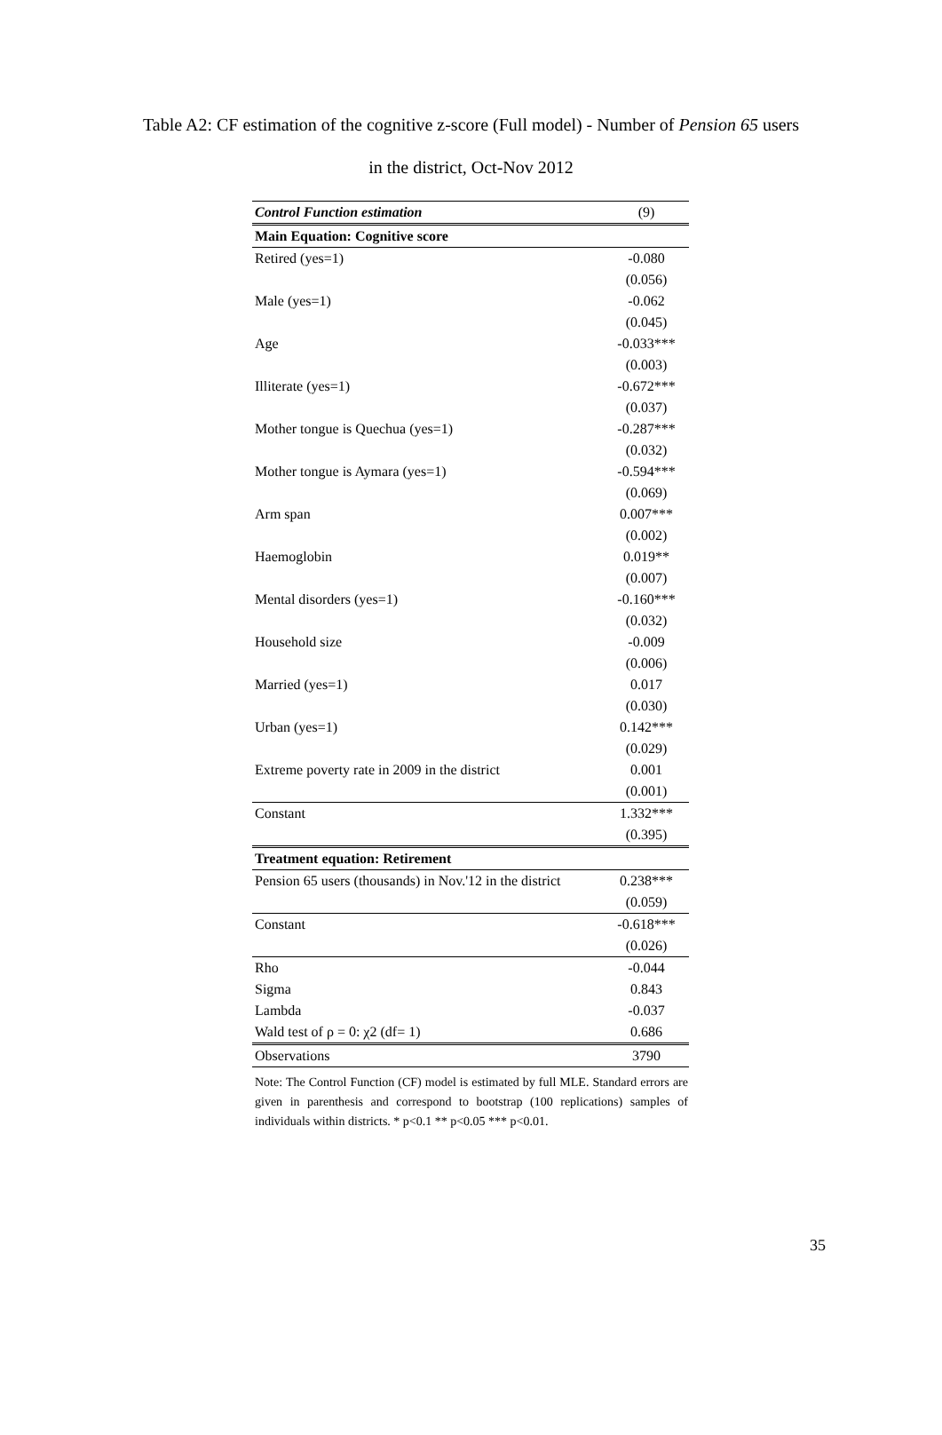Table A2: CF estimation of the cognitive z-score (Full model) - Number of Pension 65 users
in the district, Oct-Nov 2012
| Control Function estimation | (9) |
| --- | --- |
| Main Equation: Cognitive score | |
| Retired (yes=1) | -0.080 |
| | (0.056) |
| Male (yes=1) | -0.062 |
| | (0.045) |
| Age | -0.033*** |
| | (0.003) |
| Illiterate (yes=1) | -0.672*** |
| | (0.037) |
| Mother tongue is Quechua (yes=1) | -0.287*** |
| | (0.032) |
| Mother tongue is Aymara (yes=1) | -0.594*** |
| | (0.069) |
| Arm span | 0.007*** |
| | (0.002) |
| Haemoglobin | 0.019** |
| | (0.007) |
| Mental disorders (yes=1) | -0.160*** |
| | (0.032) |
| Household size | -0.009 |
| | (0.006) |
| Married (yes=1) | 0.017 |
| | (0.030) |
| Urban (yes=1) | 0.142*** |
| | (0.029) |
| Extreme poverty rate in 2009 in the district | 0.001 |
| | (0.001) |
| Constant | 1.332*** |
| | (0.395) |
| Treatment equation: Retirement | |
| Pension 65 users (thousands) in Nov.'12 in the district | 0.238*** |
| | (0.059) |
| Constant | -0.618*** |
| | (0.026) |
| Rho | -0.044 |
| Sigma | 0.843 |
| Lambda | -0.037 |
| Wald test of ρ = 0: χ2 (df= 1) | 0.686 |
| Observations | 3790 |
Note: The Control Function (CF) model is estimated by full MLE. Standard errors are given in parenthesis and correspond to bootstrap (100 replications) samples of individuals within districts. * p<0.1 ** p<0.05 *** p<0.01.
35